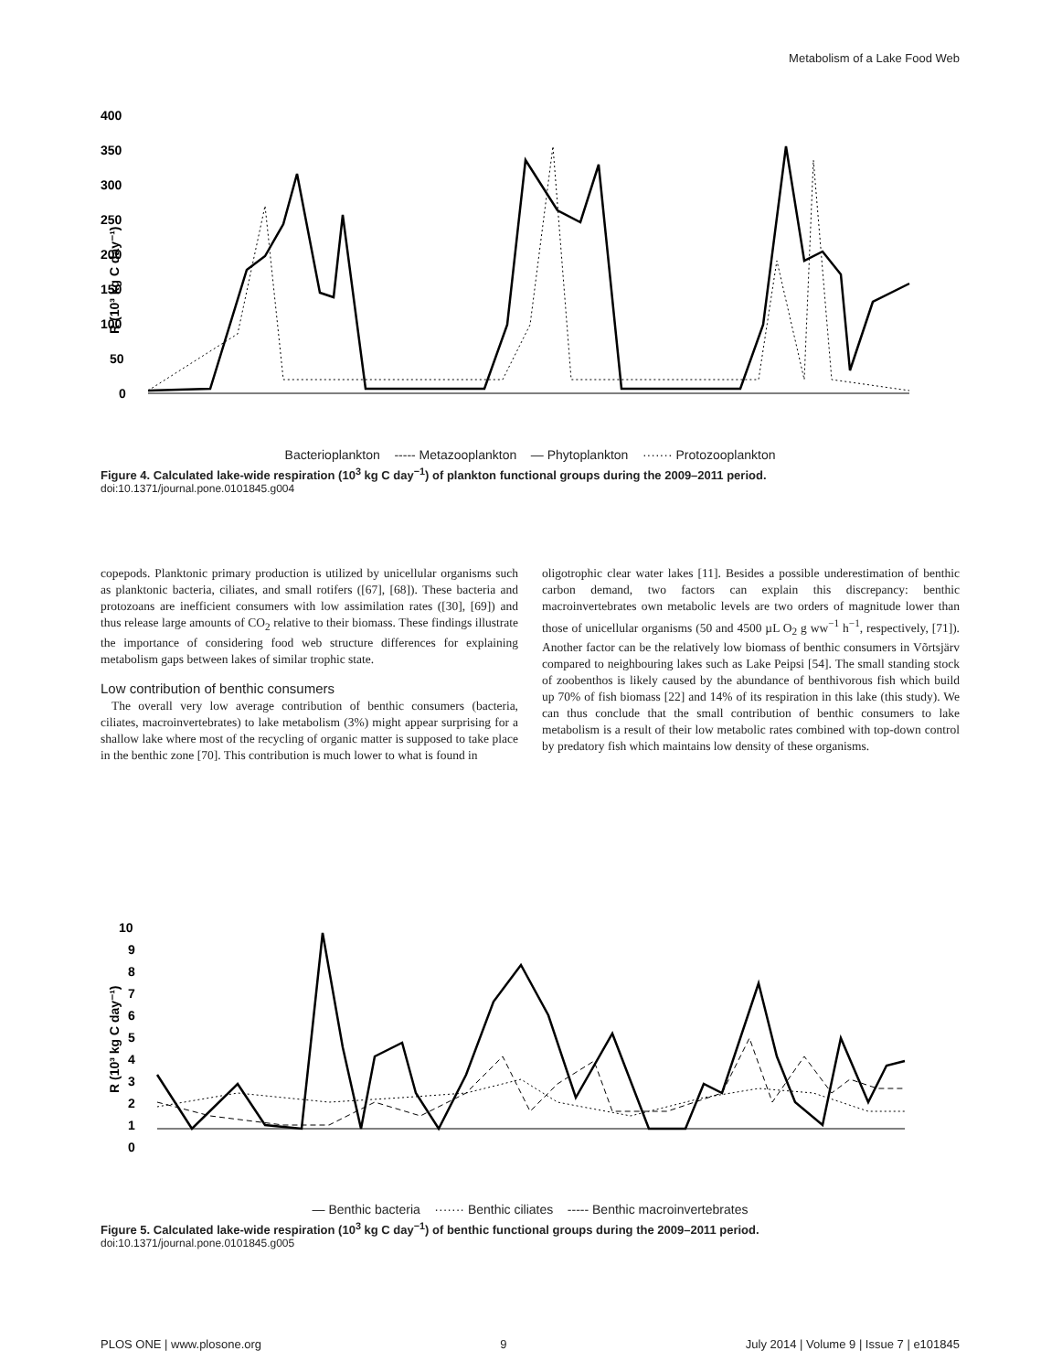Metabolism of a Lake Food Web
400
350
300
250
200
150
100
50
0
R (10³ kg C day⁻¹)
Bacterioplankton ----- Metazooplankton — Phytoplankton ······· Protozooplankton
Figure 4. Calculated lake-wide respiration (10<sup>3</sup> kg C day<sup>−1</sup>) of plankton functional groups during the 2009–2011 period.
doi:10.1371/journal.pone.0101845.g004
copepods. Planktonic primary production is utilized by unicellular organisms such as planktonic bacteria, ciliates, and small rotifers ([67], [68]). These bacteria and protozoans are inefficient consumers with low assimilation rates ([30], [69]) and thus release large amounts of CO<sub>2</sub> relative to their biomass. These findings illustrate the importance of considering food web structure differences for explaining metabolism gaps between lakes of similar trophic state.
Low contribution of benthic consumers
The overall very low average contribution of benthic consumers (bacteria, ciliates, macroinvertebrates) to lake metabolism (3%) might appear surprising for a shallow lake where most of the recycling of organic matter is supposed to take place in the benthic zone [70]. This contribution is much lower to what is found in
oligotrophic clear water lakes [11]. Besides a possible underestimation of benthic carbon demand, two factors can explain this discrepancy: benthic macroinvertebrates own metabolic levels are two orders of magnitude lower than those of unicellular organisms (50 and 4500 µL O<sub>2</sub> g ww<sup>−1</sup> h<sup>−1</sup>, respectively, [71]). Another factor can be the relatively low biomass of benthic consumers in Võrtsjärv compared to neighbouring lakes such as Lake Peipsi [54]. The small standing stock of zoobenthos is likely caused by the abundance of benthivorous fish which build up 70% of fish biomass [22] and 14% of its respiration in this lake (this study). We can thus conclude that the small contribution of benthic consumers to lake metabolism is a result of their low metabolic rates combined with top-down control by predatory fish which maintains low density of these organisms.
10
9
8
7
6
5
4
3
2
1
0
R (10³ kg C day⁻¹)
— Benthic bacteria ······· Benthic ciliates ----- Benthic macroinvertebrates
Figure 5. Calculated lake-wide respiration (10<sup>3</sup> kg C day<sup>−1</sup>) of benthic functional groups during the 2009–2011 period.
doi:10.1371/journal.pone.0101845.g005
PLOS ONE | www.plosone.org 9 July 2014 | Volume 9 | Issue 7 | e101845